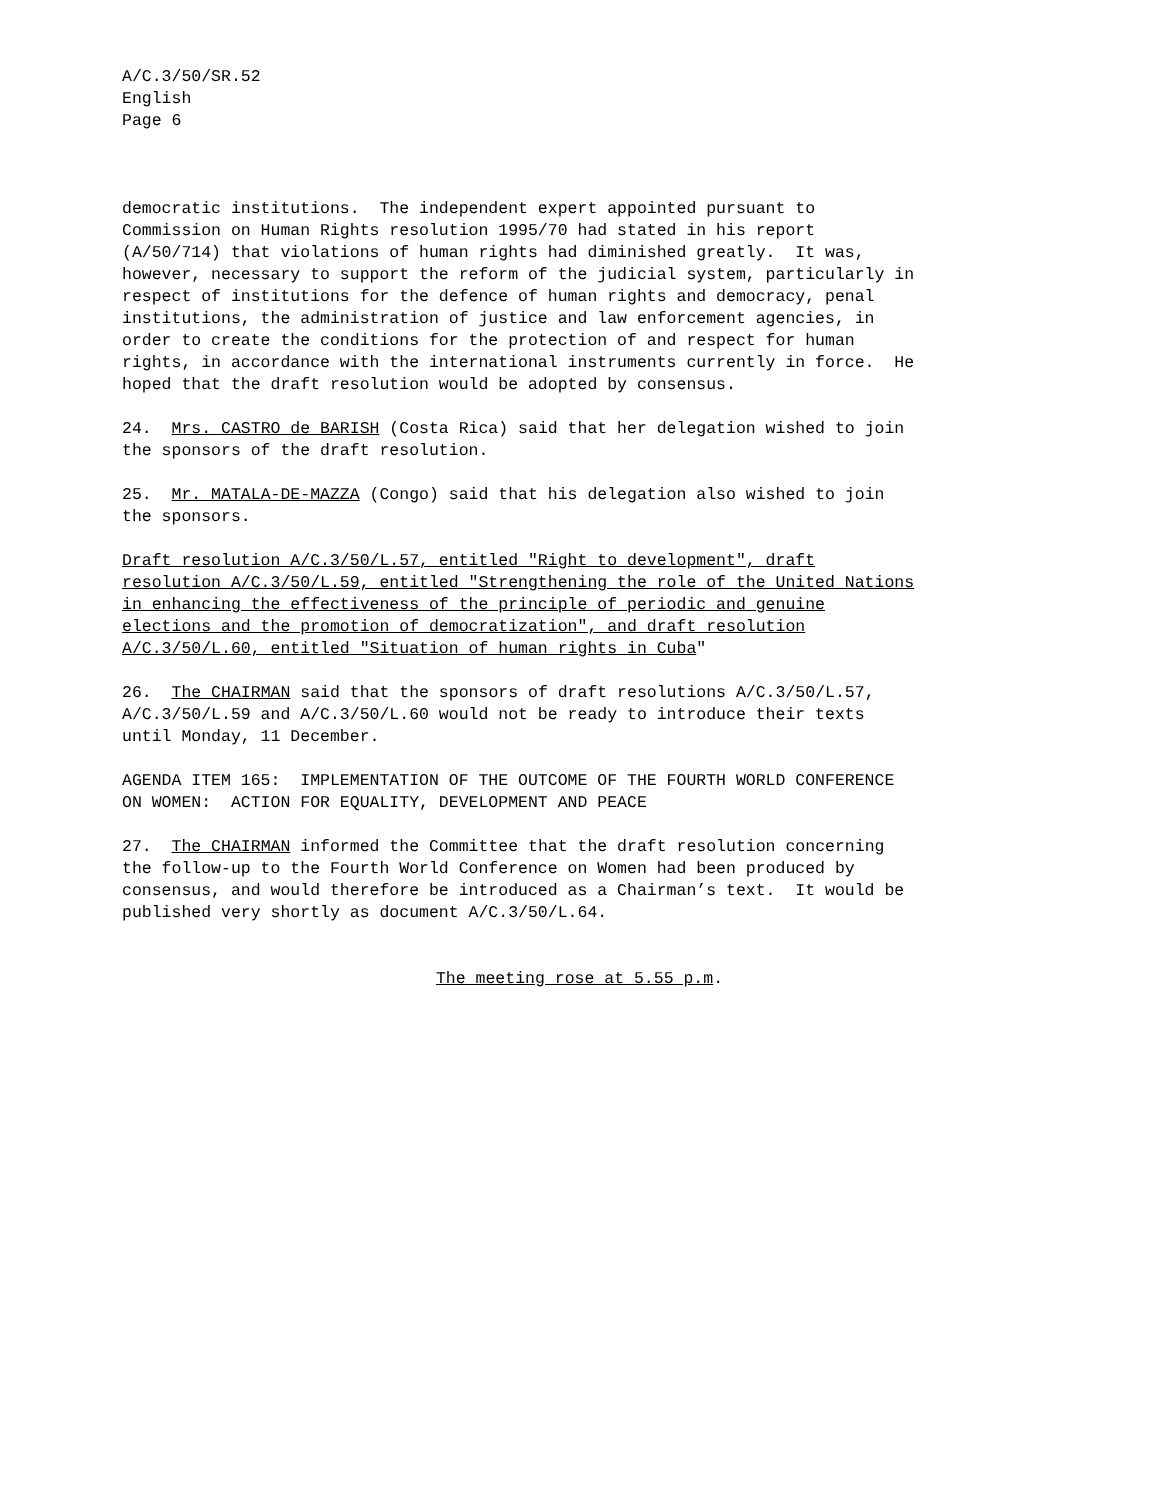A/C.3/50/SR.52 English Page 6
democratic institutions. The independent expert appointed pursuant to Commission on Human Rights resolution 1995/70 had stated in his report (A/50/714) that violations of human rights had diminished greatly. It was, however, necessary to support the reform of the judicial system, particularly in respect of institutions for the defence of human rights and democracy, penal institutions, the administration of justice and law enforcement agencies, in order to create the conditions for the protection of and respect for human rights, in accordance with the international instruments currently in force. He hoped that the draft resolution would be adopted by consensus.
24. Mrs. CASTRO de BARISH (Costa Rica) said that her delegation wished to join the sponsors of the draft resolution.
25. Mr. MATALA-DE-MAZZA (Congo) said that his delegation also wished to join the sponsors.
Draft resolution A/C.3/50/L.57, entitled "Right to development", draft resolution A/C.3/50/L.59, entitled "Strengthening the role of the United Nations in enhancing the effectiveness of the principle of periodic and genuine elections and the promotion of democratization", and draft resolution A/C.3/50/L.60, entitled "Situation of human rights in Cuba"
26. The CHAIRMAN said that the sponsors of draft resolutions A/C.3/50/L.57, A/C.3/50/L.59 and A/C.3/50/L.60 would not be ready to introduce their texts until Monday, 11 December.
AGENDA ITEM 165: IMPLEMENTATION OF THE OUTCOME OF THE FOURTH WORLD CONFERENCE ON WOMEN: ACTION FOR EQUALITY, DEVELOPMENT AND PEACE
27. The CHAIRMAN informed the Committee that the draft resolution concerning the follow-up to the Fourth World Conference on Women had been produced by consensus, and would therefore be introduced as a Chairman’s text. It would be published very shortly as document A/C.3/50/L.64.
The meeting rose at 5.55 p.m.